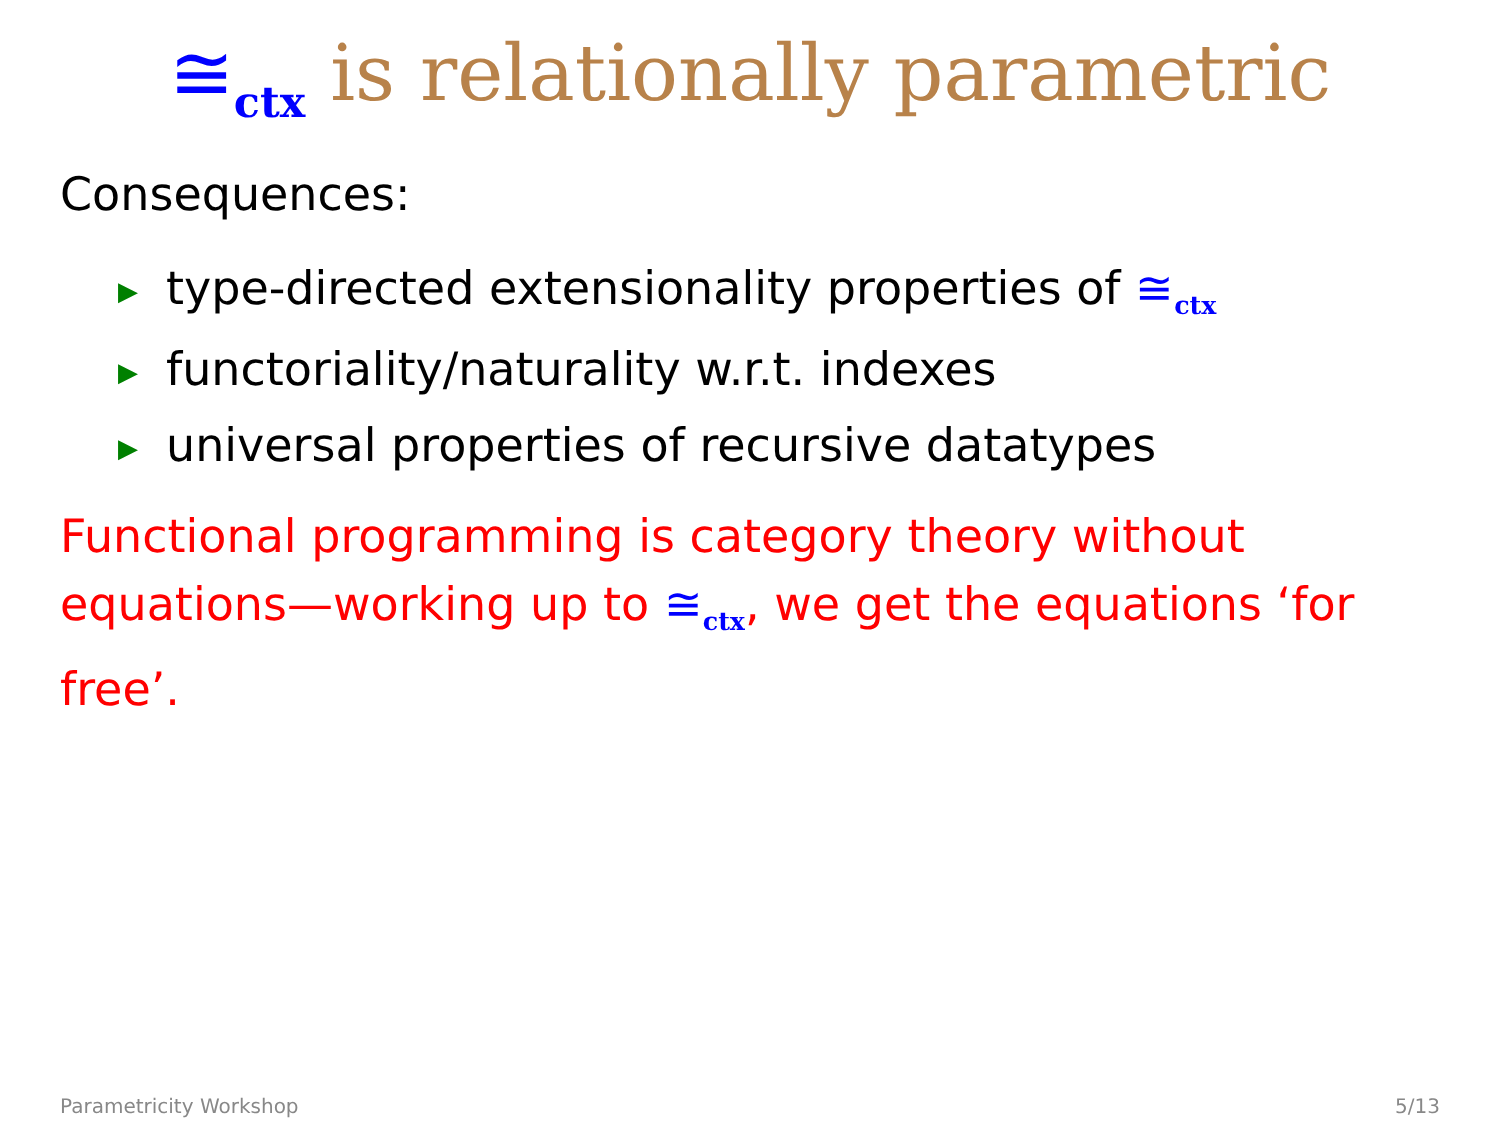≅<sub>ctx</sub> is relationally parametric
Consequences:
▶ type-directed extensionality properties of ≅<sub>ctx</sub>
▶ functoriality/naturality w.r.t. indexes
▶ universal properties of recursive datatypes
Functional programming is category theory without equations—working up to ≅<sub>ctx</sub>, we get the equations ‘for free’.
Parametricity Workshop 5/13